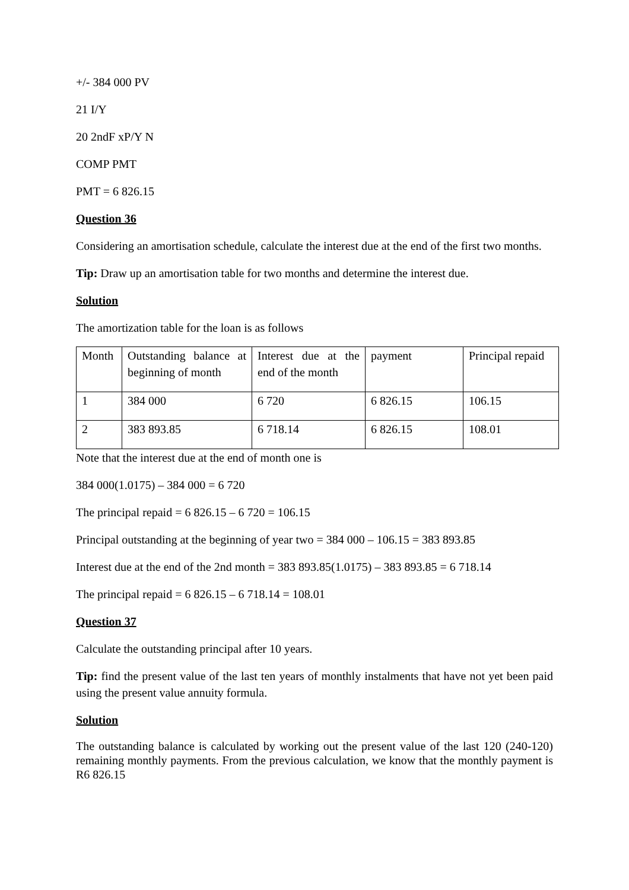+/- 384 000 PV
21 I/Y
20 2ndF xP/Y N
COMP PMT
PMT = 6 826.15
Question 36
Considering an amortisation schedule, calculate the interest due at the end of the first two months.
Tip: Draw up an amortisation table for two months and determine the interest due.
Solution
The amortization table for the loan is as follows
| Month | Outstanding balance at beginning of month | Interest due at the end of the month | payment | Principal repaid |
| 1 | 384 000 | 6 720 | 6 826.15 | 106.15 |
| 2 | 383 893.85 | 6 718.14 | 6 826.15 | 108.01 |
Note that the interest due at the end of month one is
384 000(1.0175) – 384 000 = 6 720
The principal repaid = 6 826.15 – 6 720 = 106.15
Principal outstanding at the beginning of year two = 384 000 – 106.15 = 383 893.85
Interest due at the end of the 2nd month = 383 893.85(1.0175) – 383 893.85 = 6 718.14
The principal repaid = 6 826.15 – 6 718.14 = 108.01
Question 37
Calculate the outstanding principal after 10 years.
Tip: find the present value of the last ten years of monthly instalments that have not yet been paid using the present value annuity formula.
Solution
The outstanding balance is calculated by working out the present value of the last 120 (240-120) remaining monthly payments. From the previous calculation, we know that the monthly payment is R6 826.15